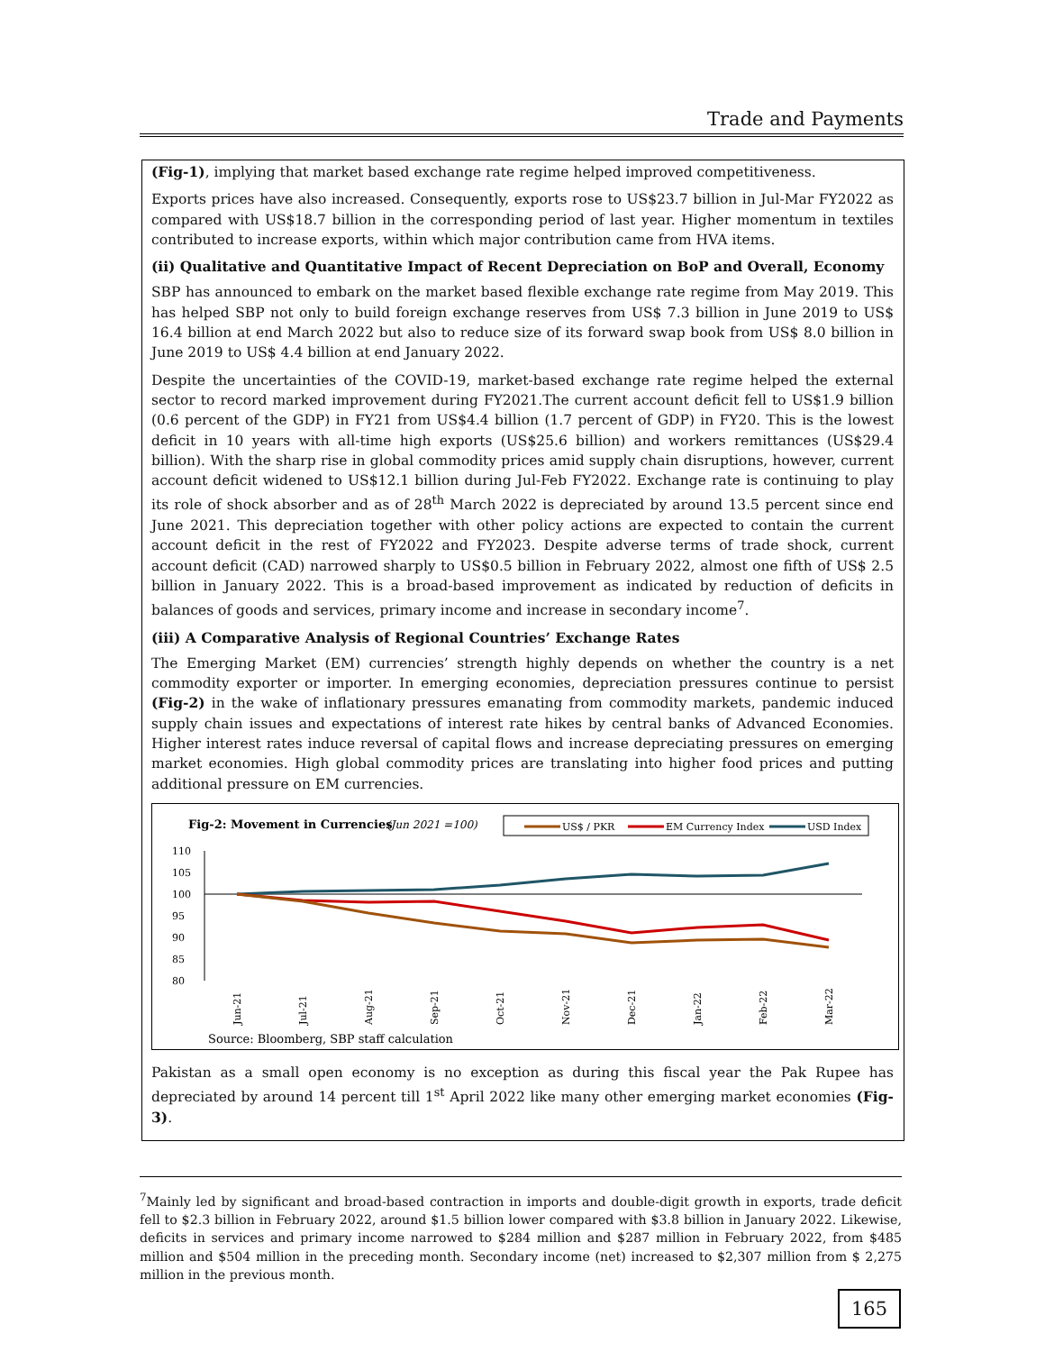Trade and Payments
(Fig-1), implying that market based exchange rate regime helped improved competitiveness.
Exports prices have also increased. Consequently, exports rose to US$23.7 billion in Jul-Mar FY2022 as compared with US$18.7 billion in the corresponding period of last year. Higher momentum in textiles contributed to increase exports, within which major contribution came from HVA items.
(ii) Qualitative and Quantitative Impact of Recent Depreciation on BoP and Overall, Economy
SBP has announced to embark on the market based flexible exchange rate regime from May 2019. This has helped SBP not only to build foreign exchange reserves from US$ 7.3 billion in June 2019 to US$ 16.4 billion at end March 2022 but also to reduce size of its forward swap book from US$ 8.0 billion in June 2019 to US$ 4.4 billion at end January 2022.
Despite the uncertainties of the COVID-19, market-based exchange rate regime helped the external sector to record marked improvement during FY2021.The current account deficit fell to US$1.9 billion (0.6 percent of the GDP) in FY21 from US$4.4 billion (1.7 percent of GDP) in FY20. This is the lowest deficit in 10 years with all-time high exports (US$25.6 billion) and workers remittances (US$29.4 billion). With the sharp rise in global commodity prices amid supply chain disruptions, however, current account deficit widened to US$12.1 billion during Jul-Feb FY2022. Exchange rate is continuing to play its role of shock absorber and as of 28<sup>th</sup> March 2022 is depreciated by around 13.5 percent since end June 2021. This depreciation together with other policy actions are expected to contain the current account deficit in the rest of FY2022 and FY2023. Despite adverse terms of trade shock, current account deficit (CAD) narrowed sharply to US$0.5 billion in February 2022, almost one fifth of US$ 2.5 billion in January 2022. This is a broad-based improvement as indicated by reduction of deficits in balances of goods and services, primary income and increase in secondary income<sup>7</sup>.
(iii) A Comparative Analysis of Regional Countries’ Exchange Rates
The Emerging Market (EM) currencies’ strength highly depends on whether the country is a net commodity exporter or importer. In emerging economies, depreciation pressures continue to persist (Fig-2) in the wake of inflationary pressures emanating from commodity markets, pandemic induced supply chain issues and expectations of interest rate hikes by central banks of Advanced Economies. Higher interest rates induce reversal of capital flows and increase depreciating pressures on emerging market economies. High global commodity prices are translating into higher food prices and putting additional pressure on EM currencies.
Fig-2: Movement in Currencies
(Jun 2021 =100)
US$ / PKR
EM Currency Index
USD Index
110
105
100
95
90
85
80
Jun-21
Jul-21
Aug-21
Sep-21
Oct-21
Nov-21
Dec-21
Jan-22
Feb-22
Mar-22
Source: Bloomberg, SBP staff calculation
Pakistan as a small open economy is no exception as during this fiscal year the Pak Rupee has depreciated by around 14 percent till 1<sup>st</sup> April 2022 like many other emerging market economies (Fig-3).
<sup>7</sup> Mainly led by significant and broad-based contraction in imports and double-digit growth in exports, trade deficit fell to $2.3 billion in February 2022, around $1.5 billion lower compared with $3.8 billion in January 2022. Likewise, deficits in services and primary income narrowed to $284 million and $287 million in February 2022, from $485 million and $504 million in the preceding month. Secondary income (net) increased to $2,307 million from $ 2,275 million in the previous month.
165